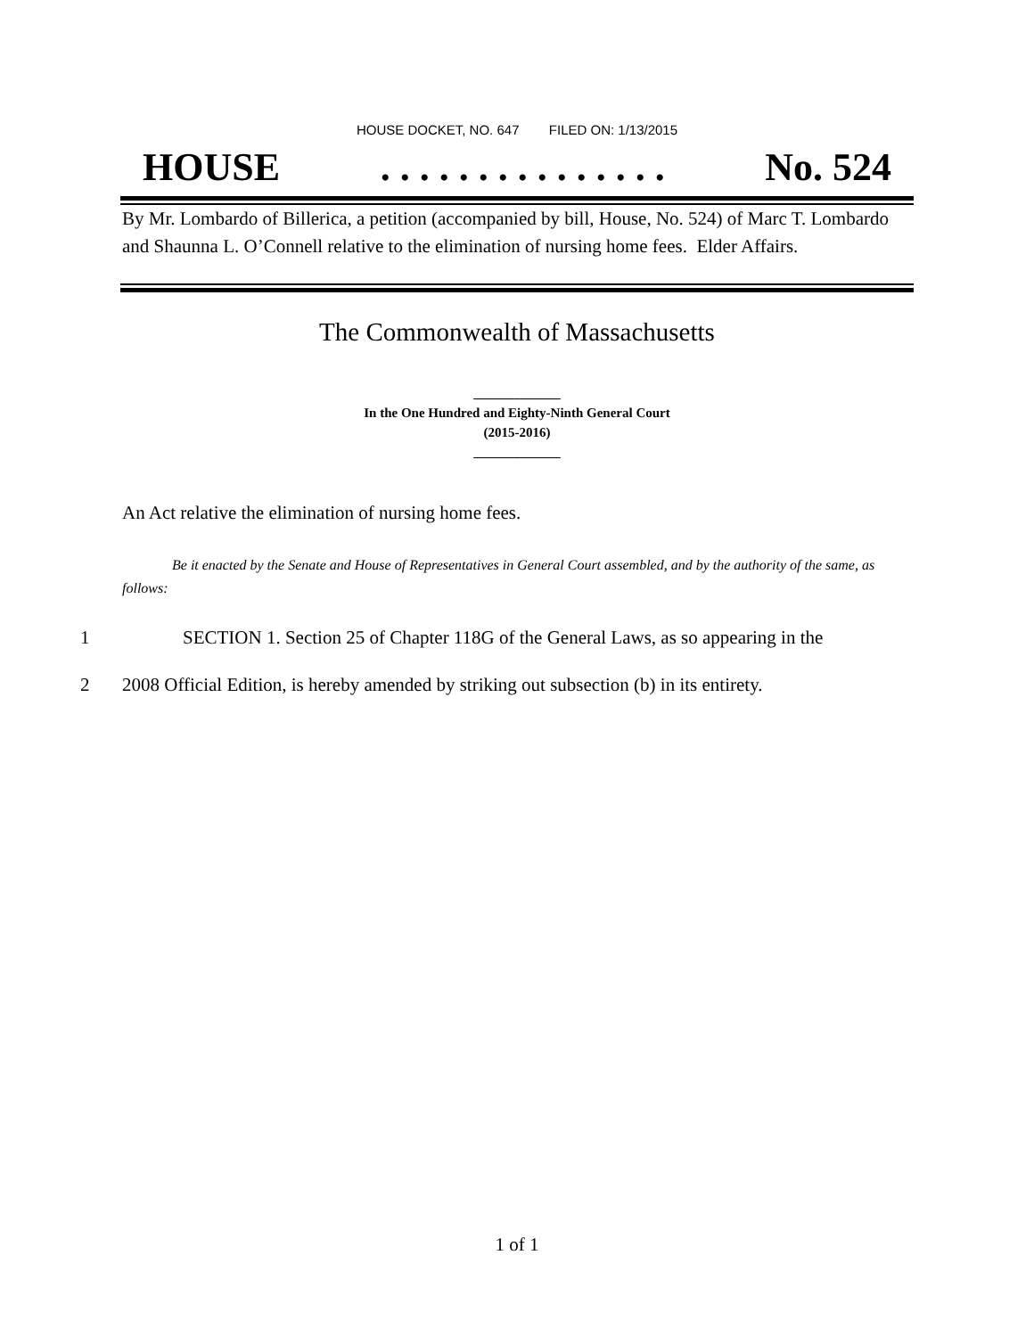HOUSE DOCKET, NO. 647 FILED ON: 1/13/2015
HOUSE. . . . . . . . . . . . . . . No. 524
By Mr. Lombardo of Billerica, a petition (accompanied by bill, House, No. 524) of Marc T. Lombardo and Shaunna L. O’Connell relative to the elimination of nursing home fees. Elder Affairs.
The Commonwealth of Massachusetts
_____________
In the One Hundred and Eighty-Ninth General Court
(2015-2016)
_____________
An Act relative the elimination of nursing home fees.
Be it enacted by the Senate and House of Representatives in General Court assembled, and by the authority of the same, as follows:
1 SECTION 1. Section 25 of Chapter 118G of the General Laws, as so appearing in the
2 2008 Official Edition, is hereby amended by striking out subsection (b) in its entirety.
1 of 1